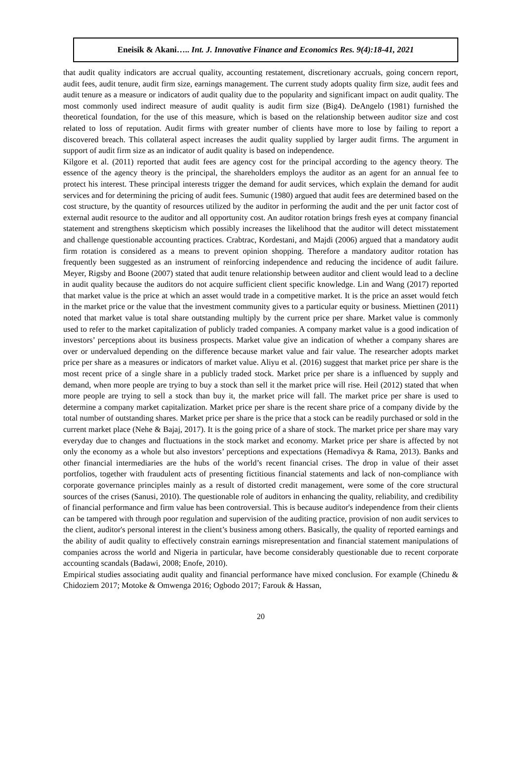Eneisik & Akani….. Int. J. Innovative Finance and Economics Res. 9(4):18-41, 2021
that audit quality indicators are accrual quality, accounting restatement, discretionary accruals, going concern report, audit fees, audit tenure, audit firm size, earnings management. The current study adopts quality firm size, audit fees and audit tenure as a measure or indicators of audit quality due to the popularity and significant impact on audit quality. The most commonly used indirect measure of audit quality is audit firm size (Big4). DeAngelo (1981) furnished the theoretical foundation, for the use of this measure, which is based on the relationship between auditor size and cost related to loss of reputation. Audit firms with greater number of clients have more to lose by failing to report a discovered breach. This collateral aspect increases the audit quality supplied by larger audit firms. The argument in support of audit firm size as an indicator of audit quality is based on independence.
Kilgore et al. (2011) reported that audit fees are agency cost for the principal according to the agency theory. The essence of the agency theory is the principal, the shareholders employs the auditor as an agent for an annual fee to protect his interest. These principal interests trigger the demand for audit services, which explain the demand for audit services and for determining the pricing of audit fees. Sumunic (1980) argued that audit fees are determined based on the cost structure, by the quantity of resources utilized by the auditor in performing the audit and the per unit factor cost of external audit resource to the auditor and all opportunity cost. An auditor rotation brings fresh eyes at company financial statement and strengthens skepticism which possibly increases the likelihood that the auditor will detect misstatement and challenge questionable accounting practices. Crabtrac, Kordestani, and Majdi (2006) argued that a mandatory audit firm rotation is considered as a means to prevent opinion shopping. Therefore a mandatory auditor rotation has frequently been suggested as an instrument of reinforcing independence and reducing the incidence of audit failure. Meyer, Rigsby and Boone (2007) stated that audit tenure relationship between auditor and client would lead to a decline in audit quality because the auditors do not acquire sufficient client specific knowledge. Lin and Wang (2017) reported that market value is the price at which an asset would trade in a competitive market. It is the price an asset would fetch in the market price or the value that the investment community gives to a particular equity or business. Miettinen (2011) noted that market value is total share outstanding multiply by the current price per share. Market value is commonly used to refer to the market capitalization of publicly traded companies. A company market value is a good indication of investors’ perceptions about its business prospects. Market value give an indication of whether a company shares are over or undervalued depending on the difference because market value and fair value. The researcher adopts market price per share as a measures or indicators of market value. Aliyu et al. (2016) suggest that market price per share is the most recent price of a single share in a publicly traded stock. Market price per share is a influenced by supply and demand, when more people are trying to buy a stock than sell it the market price will rise. Heil (2012) stated that when more people are trying to sell a stock than buy it, the market price will fall. The market price per share is used to determine a company market capitalization. Market price per share is the recent share price of a company divide by the total number of outstanding shares. Market price per share is the price that a stock can be readily purchased or sold in the current market place (Nehe & Bajaj, 2017). It is the going price of a share of stock. The market price per share may vary everyday due to changes and fluctuations in the stock market and economy. Market price per share is affected by not only the economy as a whole but also investors’ perceptions and expectations (Hemadivya & Rama, 2013). Banks and other financial intermediaries are the hubs of the world’s recent financial crises. The drop in value of their asset portfolios, together with fraudulent acts of presenting fictitious financial statements and lack of non-compliance with corporate governance principles mainly as a result of distorted credit management, were some of the core structural sources of the crises (Sanusi, 2010). The questionable role of auditors in enhancing the quality, reliability, and credibility of financial performance and firm value has been controversial. This is because auditor's independence from their clients can be tampered with through poor regulation and supervision of the auditing practice, provision of non audit services to the client, auditor's personal interest in the client’s business among others. Basically, the quality of reported earnings and the ability of audit quality to effectively constrain earnings misrepresentation and financial statement manipulations of companies across the world and Nigeria in particular, have become considerably questionable due to recent corporate accounting scandals (Badawi, 2008; Enofe, 2010).
Empirical studies associating audit quality and financial performance have mixed conclusion. For example (Chinedu & Chidoziem 2017; Motoke & Omwenga 2016; Ogbodo 2017; Farouk & Hassan,
20